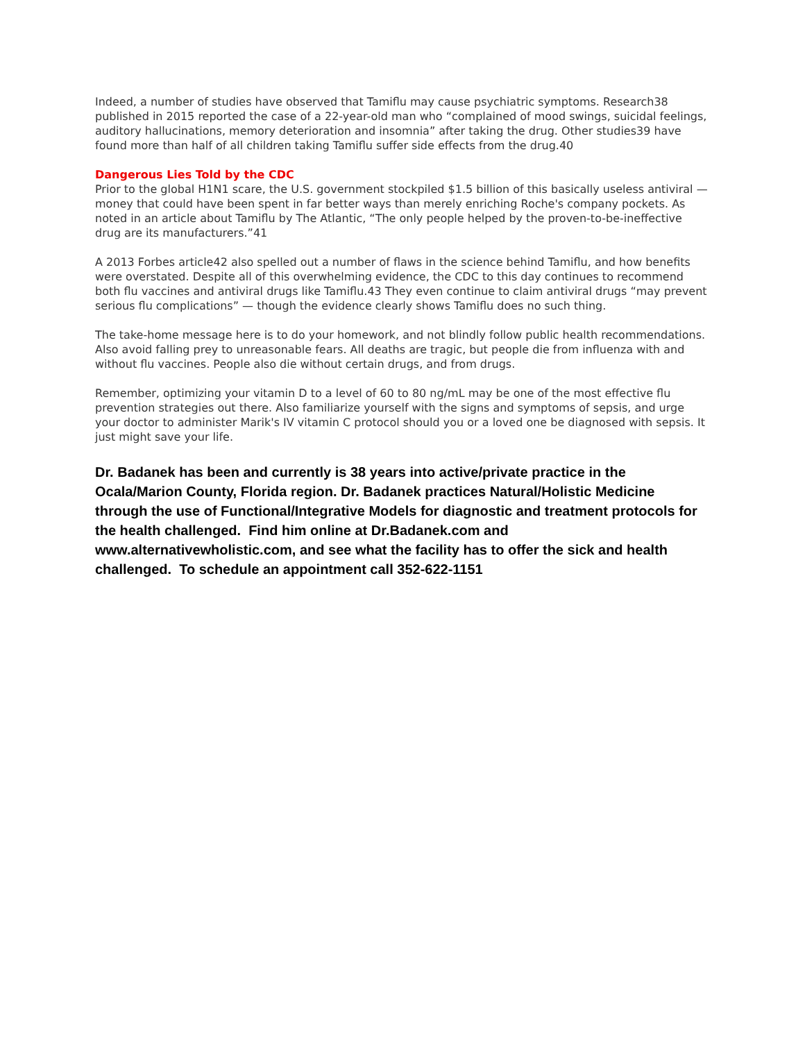Indeed, a number of studies have observed that Tamiflu may cause psychiatric symptoms. Research38 published in 2015 reported the case of a 22-year-old man who “complained of mood swings, suicidal feelings, auditory hallucinations, memory deterioration and insomnia” after taking the drug. Other studies39 have found more than half of all children taking Tamiflu suffer side effects from the drug.40
Dangerous Lies Told by the CDC
Prior to the global H1N1 scare, the U.S. government stockpiled $1.5 billion of this basically useless antiviral — money that could have been spent in far better ways than merely enriching Roche's company pockets. As noted in an article about Tamiflu by The Atlantic, “The only people helped by the proven-to-be-ineffective drug are its manufacturers.”41
A 2013 Forbes article42 also spelled out a number of flaws in the science behind Tamiflu, and how benefits were overstated. Despite all of this overwhelming evidence, the CDC to this day continues to recommend both flu vaccines and antiviral drugs like Tamiflu.43 They even continue to claim antiviral drugs “may prevent serious flu complications” — though the evidence clearly shows Tamiflu does no such thing.
The take-home message here is to do your homework, and not blindly follow public health recommendations. Also avoid falling prey to unreasonable fears. All deaths are tragic, but people die from influenza with and without flu vaccines. People also die without certain drugs, and from drugs.
Remember, optimizing your vitamin D to a level of 60 to 80 ng/mL may be one of the most effective flu prevention strategies out there. Also familiarize yourself with the signs and symptoms of sepsis, and urge your doctor to administer Marik's IV vitamin C protocol should you or a loved one be diagnosed with sepsis. It just might save your life.
Dr. Badanek has been and currently is 38 years into active/private practice in the Ocala/Marion County, Florida region. Dr. Badanek practices Natural/Holistic Medicine through the use of Functional/Integrative Models for diagnostic and treatment protocols for the health challenged. Find him online at Dr.Badanek.com and www.alternativewholistic.com, and see what the facility has to offer the sick and health challenged. To schedule an appointment call 352-622-1151